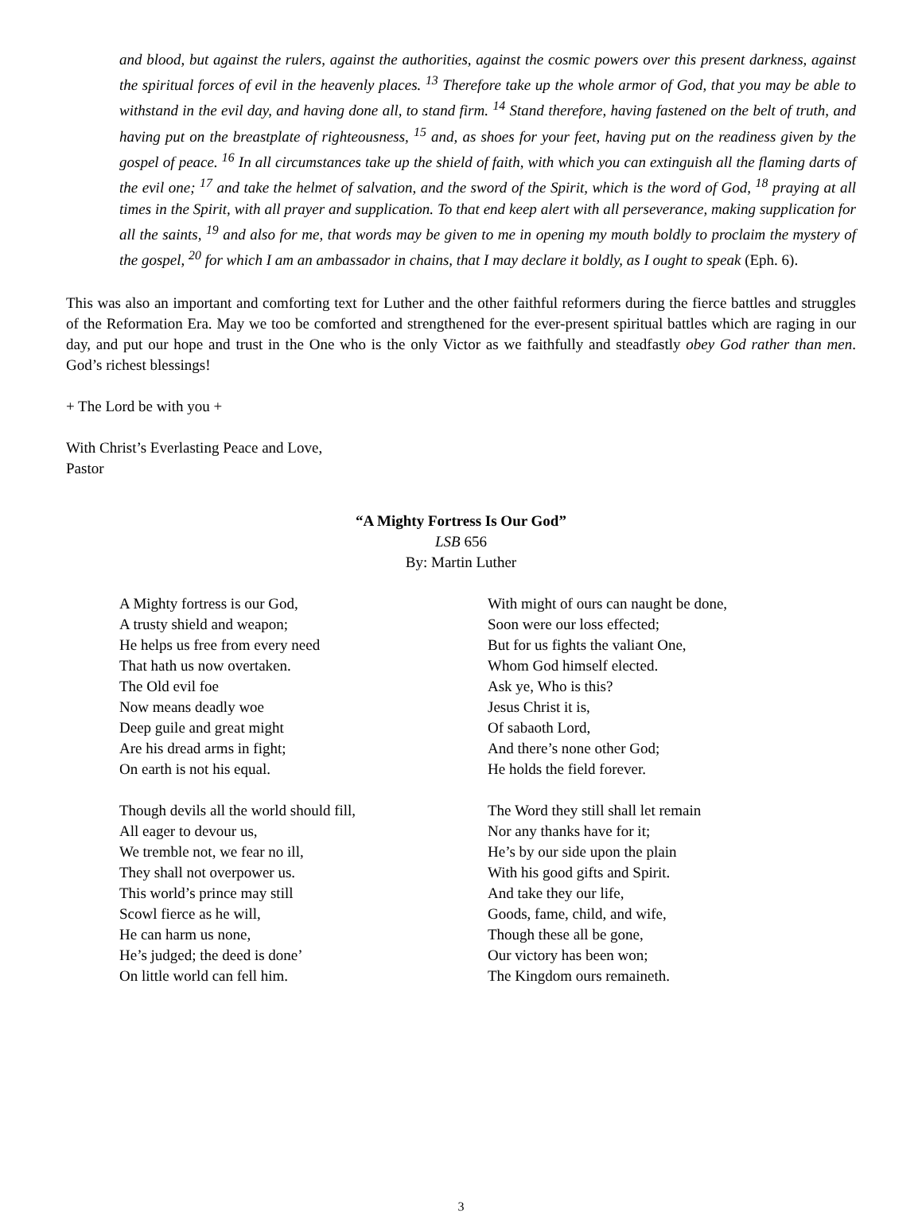and blood, but against the rulers, against the authorities, against the cosmic powers over this present darkness, against the spiritual forces of evil in the heavenly places. <sup>13</sup> Therefore take up the whole armor of God, that you may be able to withstand in the evil day, and having done all, to stand firm. <sup>14</sup> Stand therefore, having fastened on the belt of truth, and having put on the breastplate of righteousness, <sup>15</sup> and, as shoes for your feet, having put on the readiness given by the gospel of peace. <sup>16</sup> In all circumstances take up the shield of faith, with which you can extinguish all the flaming darts of the evil one; <sup>17</sup> and take the helmet of salvation, and the sword of the Spirit, which is the word of God, <sup>18</sup> praying at all times in the Spirit, with all prayer and supplication. To that end keep alert with all perseverance, making supplication for all the saints, <sup>19</sup> and also for me, that words may be given to me in opening my mouth boldly to proclaim the mystery of the gospel, <sup>20</sup> for which I am an ambassador in chains, that I may declare it boldly, as I ought to speak (Eph. 6).
This was also an important and comforting text for Luther and the other faithful reformers during the fierce battles and struggles of the Reformation Era. May we too be comforted and strengthened for the ever-present spiritual battles which are raging in our day, and put our hope and trust in the One who is the only Victor as we faithfully and steadfastly obey God rather than men. God’s richest blessings!
+ The Lord be with you +
With Christ’s Everlasting Peace and Love,
Pastor
“A Mighty Fortress Is Our God”
LSB 656
By: Martin Luther
A Mighty fortress is our God,
A trusty shield and weapon;
He helps us free from every need
That hath us now overtaken.
The Old evil foe
Now means deadly woe
Deep guile and great might
Are his dread arms in fight;
On earth is not his equal.
Though devils all the world should fill,
All eager to devour us,
We tremble not, we fear no ill,
They shall not overpower us.
This world’s prince may still
Scowl fierce as he will,
He can harm us none,
He’s judged; the deed is done’
On little world can fell him.
With might of ours can naught be done,
Soon were our loss effected;
But for us fights the valiant One,
Whom God himself elected.
Ask ye, Who is this?
Jesus Christ it is,
Of sabaoth Lord,
And there’s none other God;
He holds the field forever.
The Word they still shall let remain
Nor any thanks have for it;
He’s by our side upon the plain
With his good gifts and Spirit.
And take they our life,
Goods, fame, child, and wife,
Though these all be gone,
Our victory has been won;
The Kingdom ours remaineth.
3